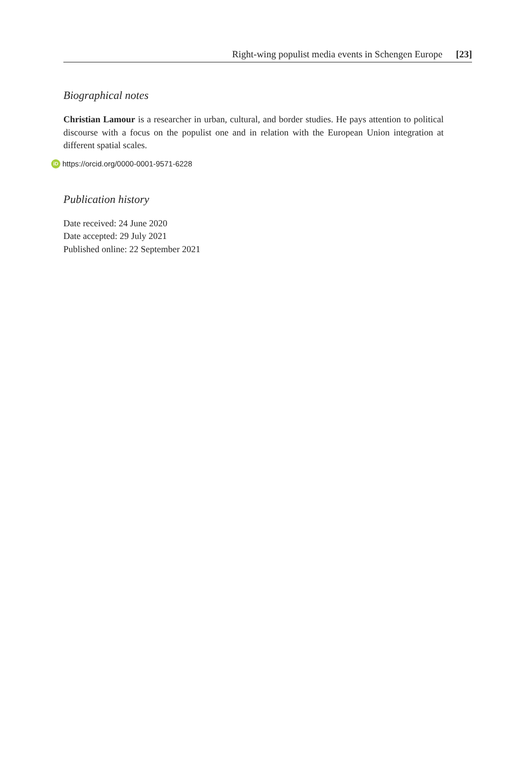Right-wing populist media events in Schengen Europe [23]
Biographical notes
Christian Lamour is a researcher in urban, cultural, and border studies. He pays attention to political discourse with a focus on the populist one and in relation with the European Union integration at different spatial scales.
iD https://orcid.org/0000-0001-9571-6228
Publication history
Date received: 24 June 2020
Date accepted: 29 July 2021
Published online: 22 September 2021